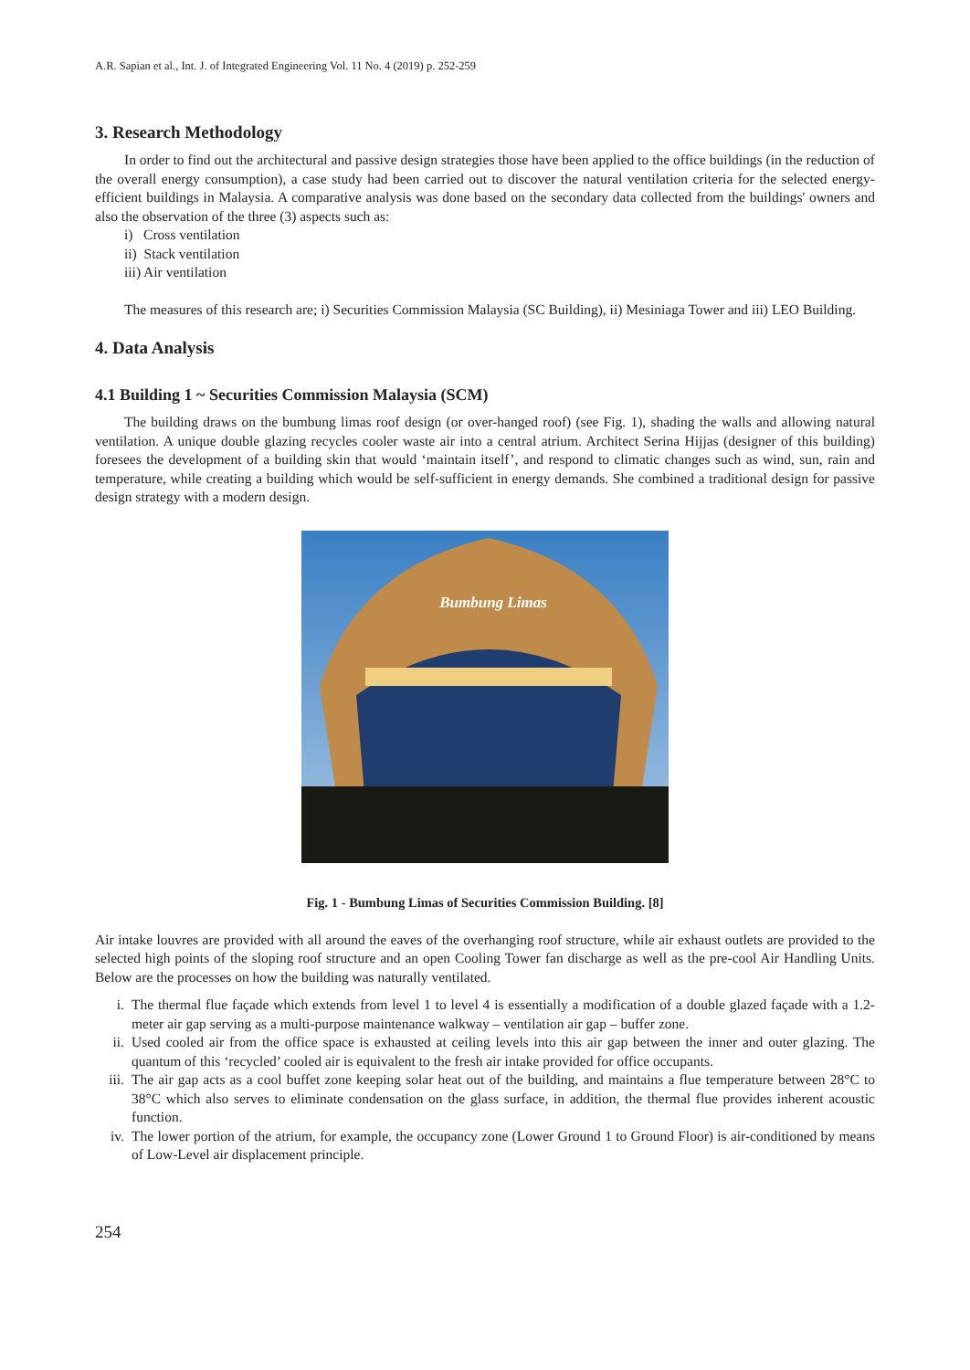A.R. Sapian et al., Int. J. of Integrated Engineering Vol. 11 No. 4 (2019) p. 252-259
3. Research Methodology
In order to find out the architectural and passive design strategies those have been applied to the office buildings (in the reduction of the overall energy consumption), a case study had been carried out to discover the natural ventilation criteria for the selected energy-efficient buildings in Malaysia. A comparative analysis was done based on the secondary data collected from the buildings' owners and also the observation of the three (3) aspects such as:
i) Cross ventilation
ii) Stack ventilation
iii) Air ventilation
The measures of this research are; i) Securities Commission Malaysia (SC Building), ii) Mesiniaga Tower and iii) LEO Building.
4. Data Analysis
4.1 Building 1 ~ Securities Commission Malaysia (SCM)
The building draws on the bumbung limas roof design (or over-hanged roof) (see Fig. 1), shading the walls and allowing natural ventilation. A unique double glazing recycles cooler waste air into a central atrium. Architect Serina Hijjas (designer of this building) foresees the development of a building skin that would ‘maintain itself’, and respond to climatic changes such as wind, sun, rain and temperature, while creating a building which would be self-sufficient in energy demands. She combined a traditional design for passive design strategy with a modern design.
Bumbung Limas
Fig. 1 - Bumbung Limas of Securities Commission Building. [8]
Air intake louvres are provided with all around the eaves of the overhanging roof structure, while air exhaust outlets are provided to the selected high points of the sloping roof structure and an open Cooling Tower fan discharge as well as the pre-cool Air Handling Units. Below are the processes on how the building was naturally ventilated.
i. The thermal flue façade which extends from level 1 to level 4 is essentially a modification of a double glazed façade with a 1.2-meter air gap serving as a multi-purpose maintenance walkway – ventilation air gap – buffer zone.
ii. Used cooled air from the office space is exhausted at ceiling levels into this air gap between the inner and outer glazing. The quantum of this ‘recycled’ cooled air is equivalent to the fresh air intake provided for office occupants.
iii.
The air gap acts as a cool buffet zone keeping solar heat out of the building, and maintains a flue temperature between 28°C to 38°C which also serves to eliminate condensation on the glass surface, in addition, the thermal flue provides inherent acoustic function.
iv. The lower portion of the atrium, for example, the occupancy zone (Lower Ground 1 to Ground Floor) is air-conditioned by means of Low-Level air displacement principle.
254